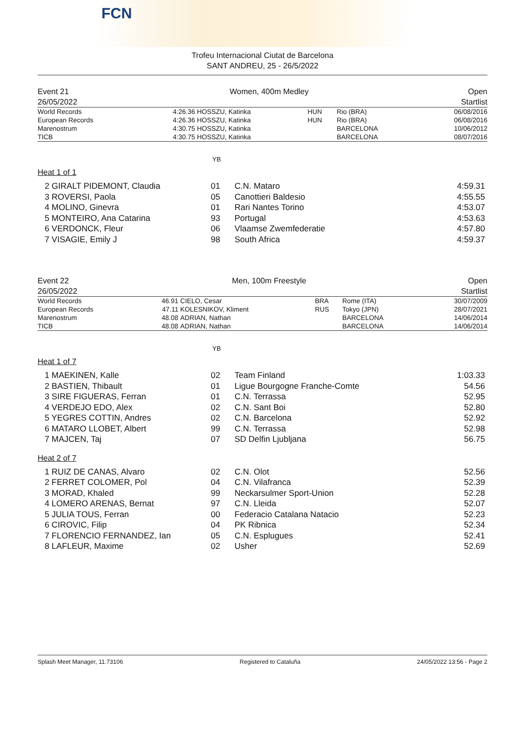FCN
Trofeu Internacional Ciutat de Barcelona
SANT ANDREU, 25 - 26/5/2022
Event 21
26/05/2022
Women, 400m Medley Open
Startlist
| World Records | 4:26.36 | HOSSZU, Katinka | HUN | Rio (BRA) | 06/08/2016 |
| European Records | 4:26.36 | HOSSZU, Katinka | HUN | Rio (BRA) | 06/08/2016 |
| Marenostrum | 4:30.75 | HOSSZU, Katinka | | BARCELONA | 10/06/2012 |
| TICB | 4:30.75 | HOSSZU, Katinka | | BARCELONA | 08/07/2016 |
YB
Heat 1 of 1
| 2 GIRALT PIDEMONT, Claudia | 01 | C.N. Mataro | 4:59.31 |
| 3 ROVERSI, Paola | 05 | Canottieri Baldesio | 4:55.55 |
| 4 MOLINO, Ginevra | 01 | Rari Nantes Torino | 4:53.07 |
| 5 MONTEIRO, Ana Catarina | 93 | Portugal | 4:53.63 |
| 6 VERDONCK, Fleur | 06 | Vlaamse Zwemfederatie | 4:57.80 |
| 7 VISAGIE, Emily J | 98 | South Africa | 4:59.37 |
Event 22
26/05/2022
Men, 100m Freestyle Open
Startlist
| World Records | 46.91 | CIELO, Cesar | BRA | Rome (ITA) | 30/07/2009 |
| European Records | 47.11 | KOLESNIKOV, Kliment | RUS | Tokyo (JPN) | 28/07/2021 |
| Marenostrum | 48.08 | ADRIAN, Nathan | | BARCELONA | 14/06/2014 |
| TICB | 48.08 | ADRIAN, Nathan | | BARCELONA | 14/06/2014 |
YB
Heat 1 of 7
| 1 MAEKINEN, Kalle | 02 | Team Finland | 1:03.33 |
| 2 BASTIEN, Thibault | 01 | Ligue Bourgogne Franche-Comte | 54.56 |
| 3 SIRE FIGUERAS, Ferran | 01 | C.N. Terrassa | 52.95 |
| 4 VERDEJO EDO, Alex | 02 | C.N. Sant Boi | 52.80 |
| 5 YEGRES COTTIN, Andres | 02 | C.N. Barcelona | 52.92 |
| 6 MATARO LLOBET, Albert | 99 | C.N. Terrassa | 52.98 |
| 7 MAJCEN, Taj | 07 | SD Delfin Ljubljana | 56.75 |
Heat 2 of 7
| 1 RUIZ DE CANAS, Alvaro | 02 | C.N. Olot | 52.56 |
| 2 FERRET COLOMER, Pol | 04 | C.N. Vilafranca | 52.39 |
| 3 MORAD, Khaled | 99 | Neckarsulmer Sport-Union | 52.28 |
| 4 LOMERO ARENAS, Bernat | 97 | C.N. Lleida | 52.07 |
| 5 JULIA TOUS, Ferran | 00 | Federacio Catalana Natacio | 52.23 |
| 6 CIROVIC, Filip | 04 | PK Ribnica | 52.34 |
| 7 FLORENCIO FERNANDEZ, Ian | 05 | C.N. Esplugues | 52.41 |
| 8 LAFLEUR, Maxime | 02 | Usher | 52.69 |
Splash Meet Manager, 11.73106 Registered to Cataluña 24/05/2022 13:56 - Page 2